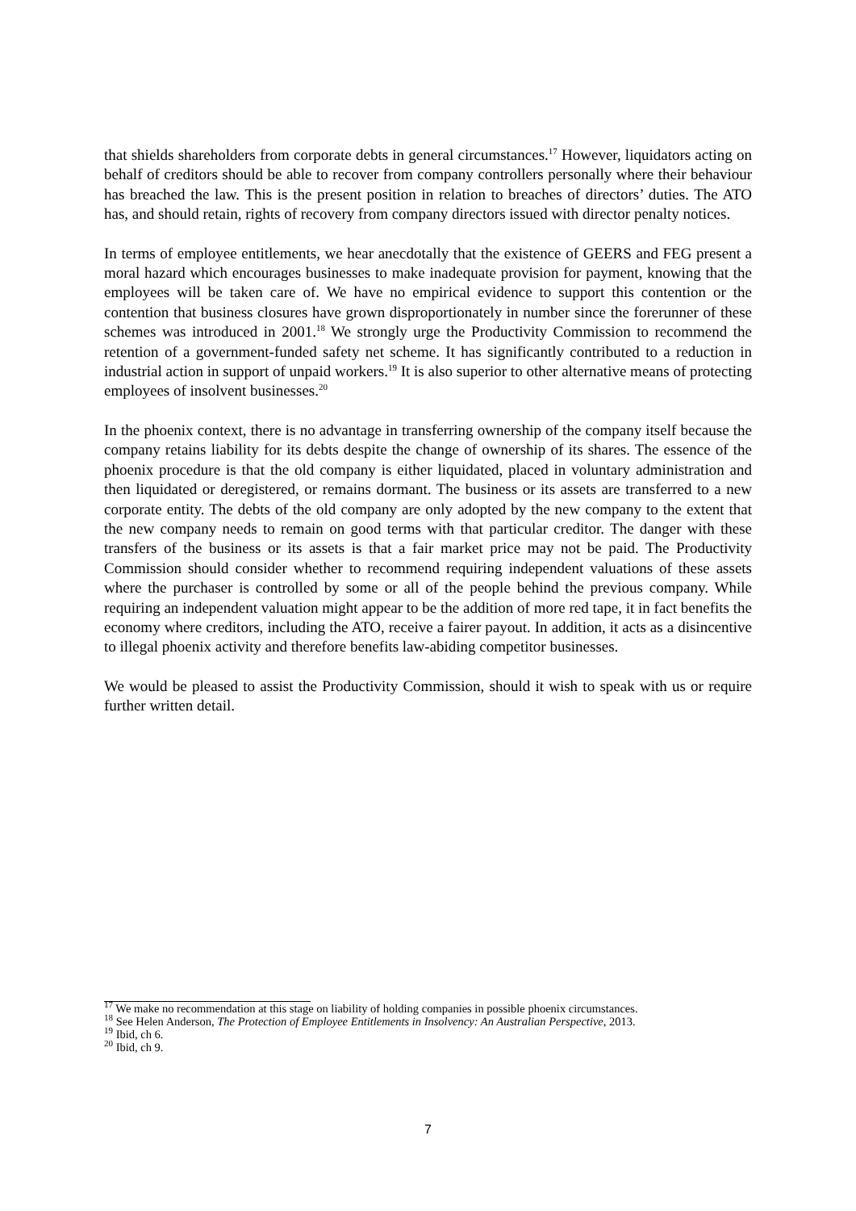that shields shareholders from corporate debts in general circumstances.<sup>17</sup> However, liquidators acting on behalf of creditors should be able to recover from company controllers personally where their behaviour has breached the law. This is the present position in relation to breaches of directors’ duties. The ATO has, and should retain, rights of recovery from company directors issued with director penalty notices.
In terms of employee entitlements, we hear anecdotally that the existence of GEERS and FEG present a moral hazard which encourages businesses to make inadequate provision for payment, knowing that the employees will be taken care of. We have no empirical evidence to support this contention or the contention that business closures have grown disproportionately in number since the forerunner of these schemes was introduced in 2001.<sup>18</sup> We strongly urge the Productivity Commission to recommend the retention of a government-funded safety net scheme. It has significantly contributed to a reduction in industrial action in support of unpaid workers.<sup>19</sup> It is also superior to other alternative means of protecting employees of insolvent businesses.<sup>20</sup>
In the phoenix context, there is no advantage in transferring ownership of the company itself because the company retains liability for its debts despite the change of ownership of its shares. The essence of the phoenix procedure is that the old company is either liquidated, placed in voluntary administration and then liquidated or deregistered, or remains dormant. The business or its assets are transferred to a new corporate entity. The debts of the old company are only adopted by the new company to the extent that the new company needs to remain on good terms with that particular creditor. The danger with these transfers of the business or its assets is that a fair market price may not be paid. The Productivity Commission should consider whether to recommend requiring independent valuations of these assets where the purchaser is controlled by some or all of the people behind the previous company. While requiring an independent valuation might appear to be the addition of more red tape, it in fact benefits the economy where creditors, including the ATO, receive a fairer payout. In addition, it acts as a disincentive to illegal phoenix activity and therefore benefits law-abiding competitor businesses.
We would be pleased to assist the Productivity Commission, should it wish to speak with us or require further written detail.
<sup>17</sup> We make no recommendation at this stage on liability of holding companies in possible phoenix circumstances.
<sup>18</sup> See Helen Anderson, The Protection of Employee Entitlements in Insolvency: An Australian Perspective, 2013.
<sup>19</sup> Ibid, ch 6.
<sup>20</sup> Ibid, ch 9.
7